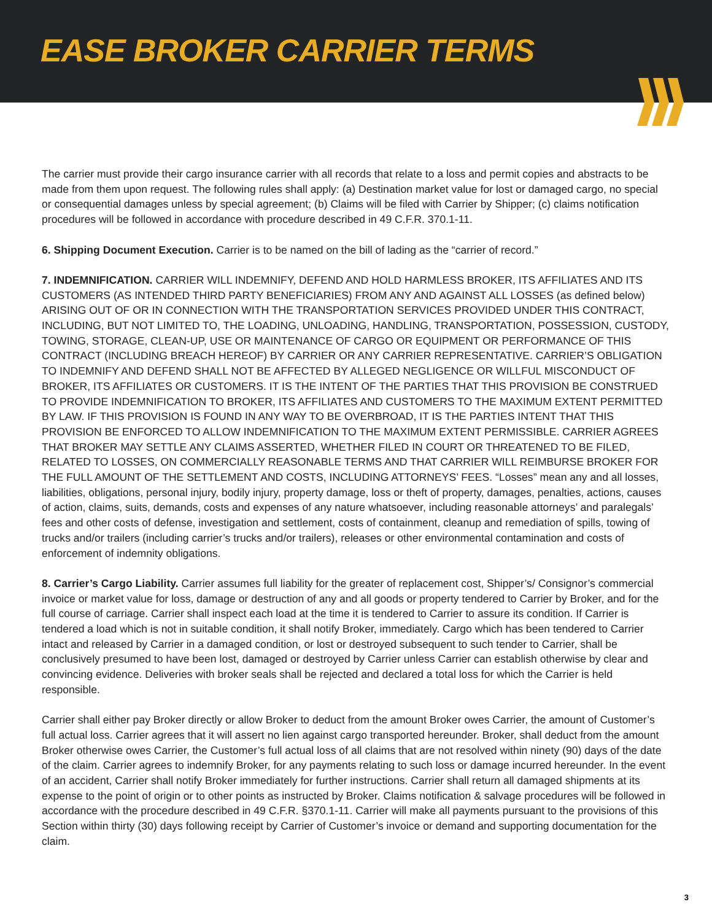EASE BROKER CARRIER TERMS
The carrier must provide their cargo insurance carrier with all records that relate to a loss and permit copies and abstracts to be made from them upon request. The following rules shall apply: (a) Destination market value for lost or damaged cargo, no special or consequential damages unless by special agreement; (b) Claims will be filed with Carrier by Shipper; (c) claims notification procedures will be followed in accordance with procedure described in 49 C.F.R. 370.1-11.
6. Shipping Document Execution. Carrier is to be named on the bill of lading as the “carrier of record.”
7. INDEMNIFICATION. CARRIER WILL INDEMNIFY, DEFEND AND HOLD HARMLESS BROKER, ITS AFFILIATES AND ITS CUSTOMERS (AS INTENDED THIRD PARTY BENEFICIARIES) FROM ANY AND AGAINST ALL LOSSES (as defined below) ARISING OUT OF OR IN CONNECTION WITH THE TRANSPORTATION SERVICES PROVIDED UNDER THIS CONTRACT, INCLUDING, BUT NOT LIMITED TO, THE LOADING, UNLOADING, HANDLING, TRANSPORTATION, POSSESSION, CUSTODY, TOWING, STORAGE, CLEAN-UP, USE OR MAINTENANCE OF CARGO OR EQUIPMENT OR PERFORMANCE OF THIS CONTRACT (INCLUDING BREACH HEREOF) BY CARRIER OR ANY CARRIER REPRESENTATIVE. CARRIER’S OBLIGATION TO INDEMNIFY AND DEFEND SHALL NOT BE AFFECTED BY ALLEGED NEGLIGENCE OR WILLFUL MISCONDUCT OF BROKER, ITS AFFILIATES OR CUSTOMERS. IT IS THE INTENT OF THE PARTIES THAT THIS PROVISION BE CONSTRUED TO PROVIDE INDEMNIFICATION TO BROKER, ITS AFFILIATES AND CUSTOMERS TO THE MAXIMUM EXTENT PERMITTED BY LAW. IF THIS PROVISION IS FOUND IN ANY WAY TO BE OVERBROAD, IT IS THE PARTIES INTENT THAT THIS PROVISION BE ENFORCED TO ALLOW INDEMNIFICATION TO THE MAXIMUM EXTENT PERMISSIBLE. CARRIER AGREES THAT BROKER MAY SETTLE ANY CLAIMS ASSERTED, WHETHER FILED IN COURT OR THREATENED TO BE FILED, RELATED TO LOSSES, ON COMMERCIALLY REASONABLE TERMS AND THAT CARRIER WILL REIMBURSE BROKER FOR THE FULL AMOUNT OF THE SETTLEMENT AND COSTS, INCLUDING ATTORNEYS’ FEES. “Losses” mean any and all losses, liabilities, obligations, personal injury, bodily injury, property damage, loss or theft of property, damages, penalties, actions, causes of action, claims, suits, demands, costs and expenses of any nature whatsoever, including reasonable attorneys’ and paralegals’ fees and other costs of defense, investigation and settlement, costs of containment, cleanup and remediation of spills, towing of trucks and/or trailers (including carrier’s trucks and/or trailers), releases or other environmental contamination and costs of enforcement of indemnity obligations.
8. Carrier’s Cargo Liability. Carrier assumes full liability for the greater of replacement cost, Shipper’s/ Consignor’s commercial invoice or market value for loss, damage or destruction of any and all goods or property tendered to Carrier by Broker, and for the full course of carriage. Carrier shall inspect each load at the time it is tendered to Carrier to assure its condition. If Carrier is tendered a load which is not in suitable condition, it shall notify Broker, immediately. Cargo which has been tendered to Carrier intact and released by Carrier in a damaged condition, or lost or destroyed subsequent to such tender to Carrier, shall be conclusively presumed to have been lost, damaged or destroyed by Carrier unless Carrier can establish otherwise by clear and convincing evidence. Deliveries with broker seals shall be rejected and declared a total loss for which the Carrier is held responsible.
Carrier shall either pay Broker directly or allow Broker to deduct from the amount Broker owes Carrier, the amount of Customer’s full actual loss. Carrier agrees that it will assert no lien against cargo transported hereunder. Broker, shall deduct from the amount Broker otherwise owes Carrier, the Customer’s full actual loss of all claims that are not resolved within ninety (90) days of the date of the claim. Carrier agrees to indemnify Broker, for any payments relating to such loss or damage incurred hereunder. In the event of an accident, Carrier shall notify Broker immediately for further instructions. Carrier shall return all damaged shipments at its expense to the point of origin or to other points as instructed by Broker. Claims notification & salvage procedures will be followed in accordance with the procedure described in 49 C.F.R. §370.1-11. Carrier will make all payments pursuant to the provisions of this Section within thirty (30) days following receipt by Carrier of Customer’s invoice or demand and supporting documentation for the claim.
3